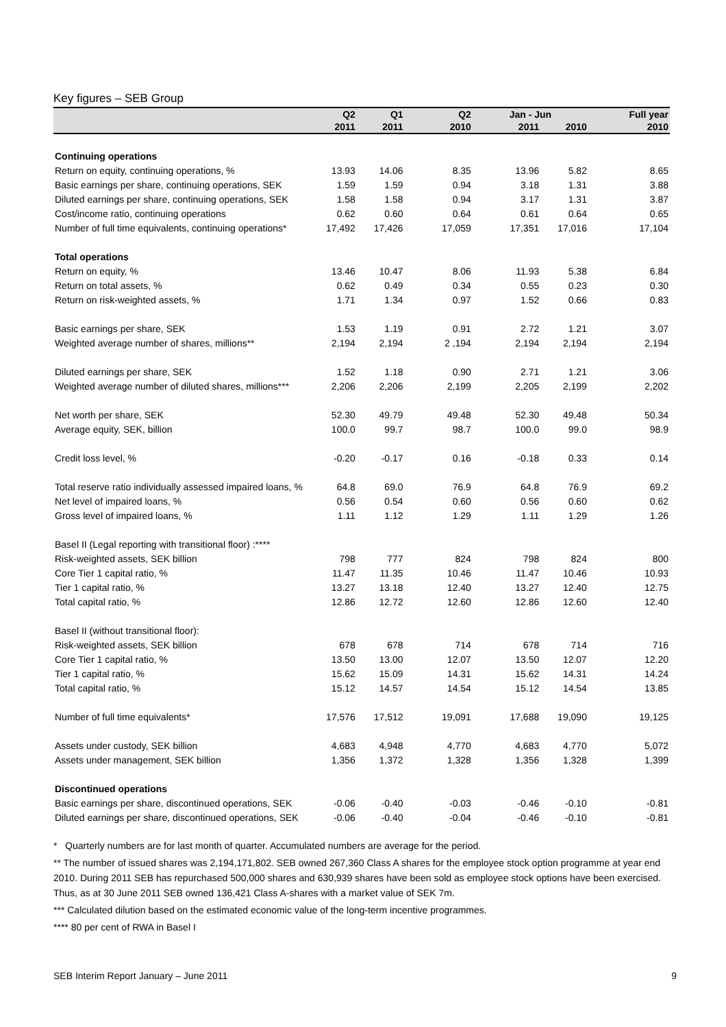Key figures – SEB Group
| | Q2 | Q1 | Q2 | Jan - Jun | | Full year |
| --- | --- | --- | --- | --- | --- | --- |
| | 2011 | 2011 | 2010 | 2011 | 2010 | 2010 |
| Continuing operations | | | | | | |
| Return on equity, continuing operations, % | 13.93 | 14.06 | 8.35 | 13.96 | 5.82 | 8.65 |
| Basic earnings per share, continuing operations, SEK | 1.59 | 1.59 | 0.94 | 3.18 | 1.31 | 3.88 |
| Diluted earnings per share, continuing operations, SEK | 1.58 | 1.58 | 0.94 | 3.17 | 1.31 | 3.87 |
| Cost/income ratio, continuing operations | 0.62 | 0.60 | 0.64 | 0.61 | 0.64 | 0.65 |
| Number of full time equivalents, continuing operations* | 17,492 | 17,426 | 17,059 | 17,351 | 17,016 | 17,104 |
| Total operations | | | | | | |
| Return on equity, % | 13.46 | 10.47 | 8.06 | 11.93 | 5.38 | 6.84 |
| Return on total assets, % | 0.62 | 0.49 | 0.34 | 0.55 | 0.23 | 0.30 |
| Return on risk-weighted assets, % | 1.71 | 1.34 | 0.97 | 1.52 | 0.66 | 0.83 |
| Basic earnings per share, SEK | 1.53 | 1.19 | 0.91 | 2.72 | 1.21 | 3.07 |
| Weighted average number of shares, millions** | 2,194 | 2,194 | 2 ,194 | 2,194 | 2,194 | 2,194 |
| Diluted earnings per share, SEK | 1.52 | 1.18 | 0.90 | 2.71 | 1.21 | 3.06 |
| Weighted average number of diluted shares, millions*** | 2,206 | 2,206 | 2,199 | 2,205 | 2,199 | 2,202 |
| Net worth per share, SEK | 52.30 | 49.79 | 49.48 | 52.30 | 49.48 | 50.34 |
| Average equity, SEK, billion | 100.0 | 99.7 | 98.7 | 100.0 | 99.0 | 98.9 |
| Credit loss level, % | -0.20 | -0.17 | 0.16 | -0.18 | 0.33 | 0.14 |
| Total reserve ratio individually assessed impaired loans, % | 64.8 | 69.0 | 76.9 | 64.8 | 76.9 | 69.2 |
| Net level of impaired loans, % | 0.56 | 0.54 | 0.60 | 0.56 | 0.60 | 0.62 |
| Gross level of impaired loans, % | 1.11 | 1.12 | 1.29 | 1.11 | 1.29 | 1.26 |
| Basel II (Legal reporting with transitional floor) :**** | | | | | | |
| Risk-weighted assets, SEK billion | 798 | 777 | 824 | 798 | 824 | 800 |
| Core Tier 1 capital ratio, % | 11.47 | 11.35 | 10.46 | 11.47 | 10.46 | 10.93 |
| Tier 1 capital ratio, % | 13.27 | 13.18 | 12.40 | 13.27 | 12.40 | 12.75 |
| Total capital ratio, % | 12.86 | 12.72 | 12.60 | 12.86 | 12.60 | 12.40 |
| Basel II (without transitional floor): | | | | | | |
| Risk-weighted assets, SEK billion | 678 | 678 | 714 | 678 | 714 | 716 |
| Core Tier 1 capital ratio, % | 13.50 | 13.00 | 12.07 | 13.50 | 12.07 | 12.20 |
| Tier 1 capital ratio, % | 15.62 | 15.09 | 14.31 | 15.62 | 14.31 | 14.24 |
| Total capital ratio, % | 15.12 | 14.57 | 14.54 | 15.12 | 14.54 | 13.85 |
| Number of full time equivalents* | 17,576 | 17,512 | 19,091 | 17,688 | 19,090 | 19,125 |
| Assets under custody, SEK billion | 4,683 | 4,948 | 4,770 | 4,683 | 4,770 | 5,072 |
| Assets under management, SEK billion | 1,356 | 1,372 | 1,328 | 1,356 | 1,328 | 1,399 |
| Discontinued operations | | | | | | |
| Basic earnings per share, discontinued operations, SEK | -0.06 | -0.40 | -0.03 | -0.46 | -0.10 | -0.81 |
| Diluted earnings per share, discontinued operations, SEK | -0.06 | -0.40 | -0.04 | -0.46 | -0.10 | -0.81 |
* Quarterly numbers are for last month of quarter. Accumulated numbers are average for the period.
** The number of issued shares was 2,194,171,802. SEB owned 267,360 Class A shares for the employee stock option programme at year end 2010. During 2011 SEB has repurchased 500,000 shares and 630,939 shares have been sold as employee stock options have been exercised. Thus, as at 30 June 2011 SEB owned 136,421 Class A-shares with a market value of SEK 7m.
*** Calculated dilution based on the estimated economic value of the long-term incentive programmes.
**** 80 per cent of RWA in Basel I
SEB Interim Report January – June 2011 9